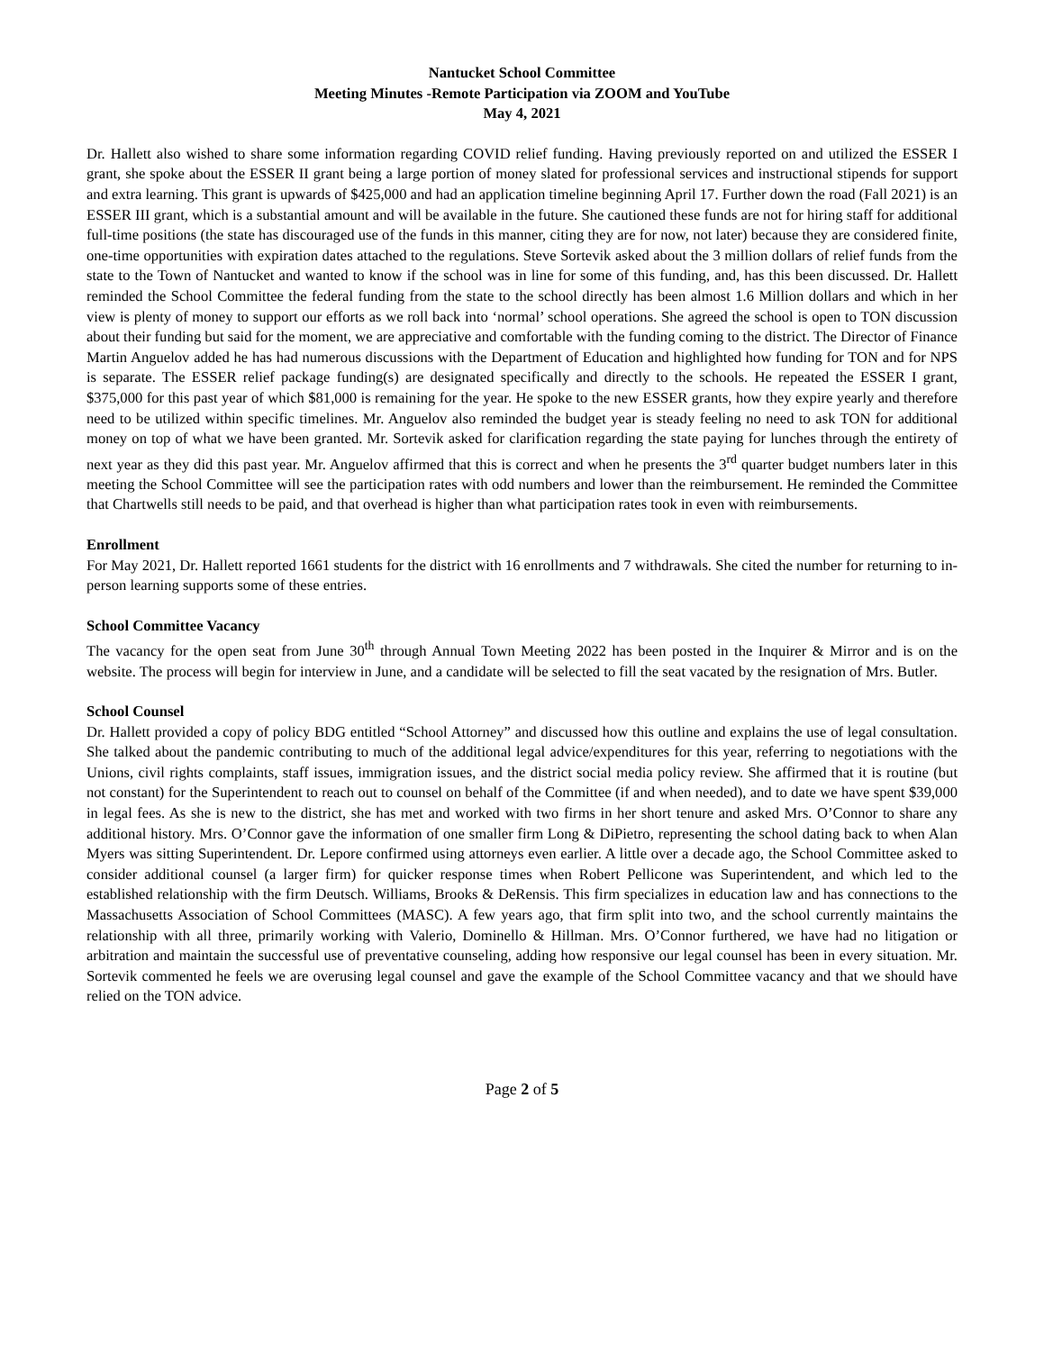Nantucket School Committee
Meeting Minutes -Remote Participation via ZOOM and YouTube
May 4, 2021
Dr. Hallett also wished to share some information regarding COVID relief funding. Having previously reported on and utilized the ESSER I grant, she spoke about the ESSER II grant being a large portion of money slated for professional services and instructional stipends for support and extra learning. This grant is upwards of $425,000 and had an application timeline beginning April 17. Further down the road (Fall 2021) is an ESSER III grant, which is a substantial amount and will be available in the future. She cautioned these funds are not for hiring staff for additional full-time positions (the state has discouraged use of the funds in this manner, citing they are for now, not later) because they are considered finite, one-time opportunities with expiration dates attached to the regulations. Steve Sortevik asked about the 3 million dollars of relief funds from the state to the Town of Nantucket and wanted to know if the school was in line for some of this funding, and, has this been discussed. Dr. Hallett reminded the School Committee the federal funding from the state to the school directly has been almost 1.6 Million dollars and which in her view is plenty of money to support our efforts as we roll back into ‘normal’ school operations. She agreed the school is open to TON discussion about their funding but said for the moment, we are appreciative and comfortable with the funding coming to the district. The Director of Finance Martin Anguelov added he has had numerous discussions with the Department of Education and highlighted how funding for TON and for NPS is separate. The ESSER relief package funding(s) are designated specifically and directly to the schools. He repeated the ESSER I grant, $375,000 for this past year of which $81,000 is remaining for the year. He spoke to the new ESSER grants, how they expire yearly and therefore need to be utilized within specific timelines. Mr. Anguelov also reminded the budget year is steady feeling no need to ask TON for additional money on top of what we have been granted. Mr. Sortevik asked for clarification regarding the state paying for lunches through the entirety of next year as they did this past year. Mr. Anguelov affirmed that this is correct and when he presents the 3<sup>rd</sup> quarter budget numbers later in this meeting the School Committee will see the participation rates with odd numbers and lower than the reimbursement. He reminded the Committee that Chartwells still needs to be paid, and that overhead is higher than what participation rates took in even with reimbursements.
Enrollment
For May 2021, Dr. Hallett reported 1661 students for the district with 16 enrollments and 7 withdrawals. She cited the number for returning to in-person learning supports some of these entries.
School Committee Vacancy
The vacancy for the open seat from June 30<sup>th</sup> through Annual Town Meeting 2022 has been posted in the Inquirer & Mirror and is on the website. The process will begin for interview in June, and a candidate will be selected to fill the seat vacated by the resignation of Mrs. Butler.
School Counsel
Dr. Hallett provided a copy of policy BDG entitled “School Attorney” and discussed how this outline and explains the use of legal consultation. She talked about the pandemic contributing to much of the additional legal advice/expenditures for this year, referring to negotiations with the Unions, civil rights complaints, staff issues, immigration issues, and the district social media policy review. She affirmed that it is routine (but not constant) for the Superintendent to reach out to counsel on behalf of the Committee (if and when needed), and to date we have spent $39,000 in legal fees. As she is new to the district, she has met and worked with two firms in her short tenure and asked Mrs. O’Connor to share any additional history. Mrs. O’Connor gave the information of one smaller firm Long & DiPietro, representing the school dating back to when Alan Myers was sitting Superintendent. Dr. Lepore confirmed using attorneys even earlier. A little over a decade ago, the School Committee asked to consider additional counsel (a larger firm) for quicker response times when Robert Pellicone was Superintendent, and which led to the established relationship with the firm Deutsch. Williams, Brooks & DeRensis. This firm specializes in education law and has connections to the Massachusetts Association of School Committees (MASC). A few years ago, that firm split into two, and the school currently maintains the relationship with all three, primarily working with Valerio, Dominello & Hillman. Mrs. O’Connor furthered, we have had no litigation or arbitration and maintain the successful use of preventative counseling, adding how responsive our legal counsel has been in every situation. Mr. Sortevik commented he feels we are overusing legal counsel and gave the example of the School Committee vacancy and that we should have relied on the TON advice.
Page 2 of 5